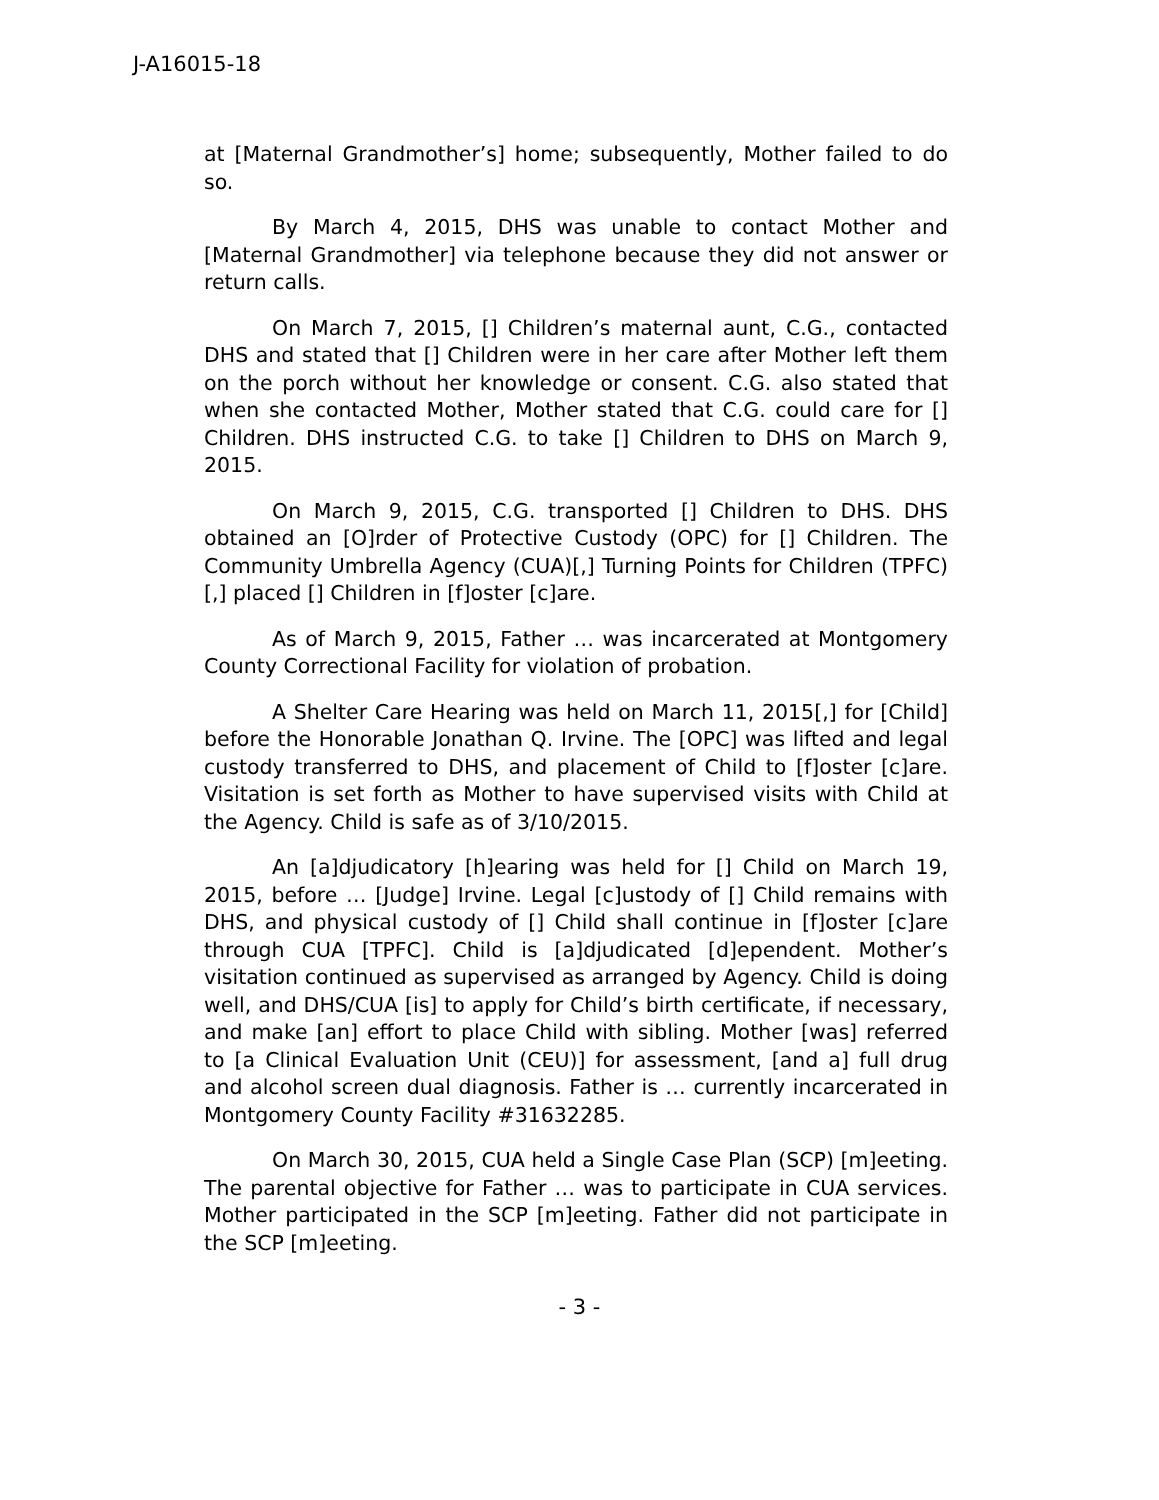J-A16015-18
at [Maternal Grandmother’s] home; subsequently, Mother failed to do so.
By March 4, 2015, DHS was unable to contact Mother and [Maternal Grandmother] via telephone because they did not answer or return calls.
On March 7, 2015, [] Children’s maternal aunt, C.G., contacted DHS and stated that [] Children were in her care after Mother left them on the porch without her knowledge or consent. C.G. also stated that when she contacted Mother, Mother stated that C.G. could care for [] Children. DHS instructed C.G. to take [] Children to DHS on March 9, 2015.
On March 9, 2015, C.G. transported [] Children to DHS. DHS obtained an [O]rder of Protective Custody (OPC) for [] Children. The Community Umbrella Agency (CUA)[,] Turning Points for Children (TPFC)[,] placed [] Children in [f]oster [c]are.
As of March 9, 2015, Father … was incarcerated at Montgomery County Correctional Facility for violation of probation.
A Shelter Care Hearing was held on March 11, 2015[,] for [Child] before the Honorable Jonathan Q. Irvine. The [OPC] was lifted and legal custody transferred to DHS, and placement of Child to [f]oster [c]are. Visitation is set forth as Mother to have supervised visits with Child at the Agency. Child is safe as of 3/10/2015.
An [a]djudicatory [h]earing was held for [] Child on March 19, 2015, before … [Judge] Irvine. Legal [c]ustody of [] Child remains with DHS, and physical custody of [] Child shall continue in [f]oster [c]are through CUA [TPFC]. Child is [a]djudicated [d]ependent. Mother’s visitation continued as supervised as arranged by Agency. Child is doing well, and DHS/CUA [is] to apply for Child’s birth certificate, if necessary, and make [an] effort to place Child with sibling. Mother [was] referred to [a Clinical Evaluation Unit (CEU)] for assessment, [and a] full drug and alcohol screen dual diagnosis. Father is … currently incarcerated in Montgomery County Facility #31632285.
On March 30, 2015, CUA held a Single Case Plan (SCP) [m]eeting. The parental objective for Father … was to participate in CUA services. Mother participated in the SCP [m]eeting. Father did not participate in the SCP [m]eeting.
- 3 -